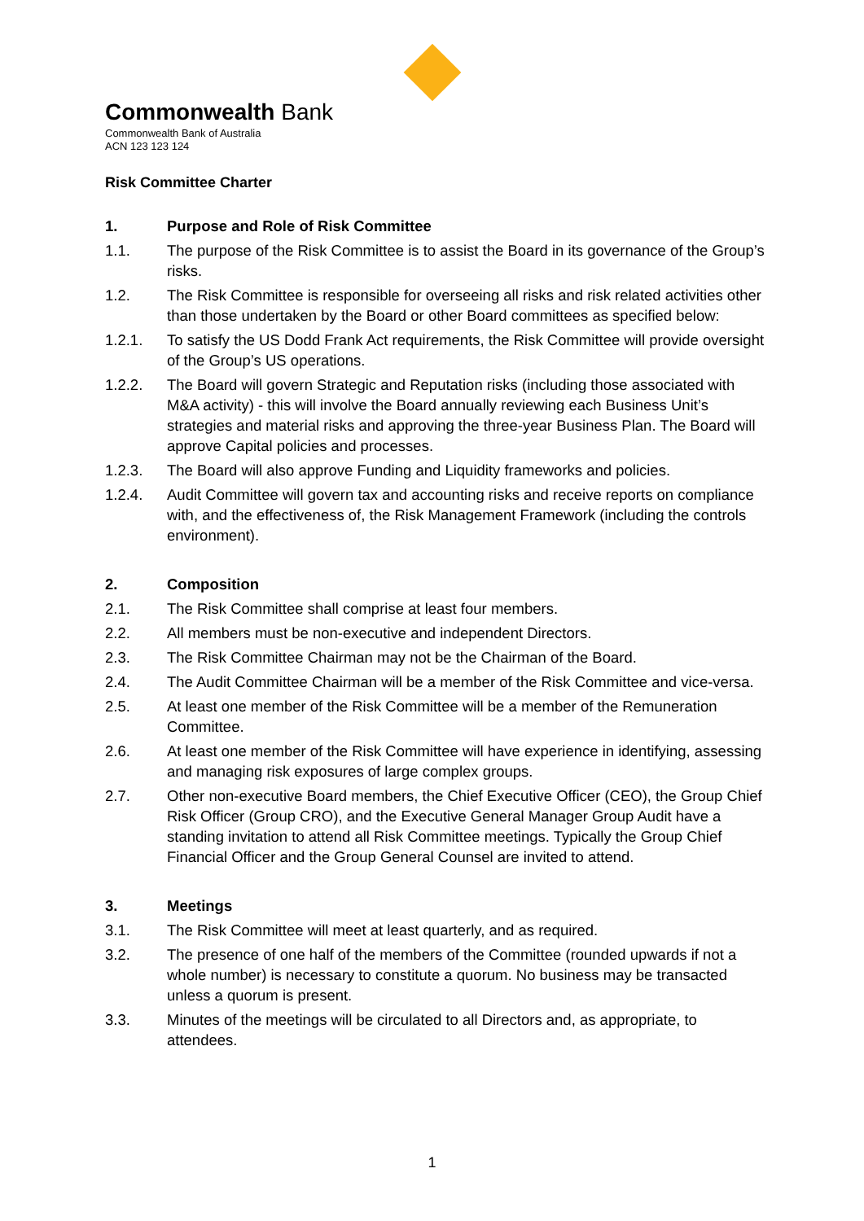Commonwealth Bank
Commonwealth Bank of Australia
ACN 123 123 124
Risk Committee Charter
1. Purpose and Role of Risk Committee
1.1. The purpose of the Risk Committee is to assist the Board in its governance of the Group’s risks.
1.2. The Risk Committee is responsible for overseeing all risks and risk related activities other than those undertaken by the Board or other Board committees as specified below:
1.2.1. To satisfy the US Dodd Frank Act requirements, the Risk Committee will provide oversight of the Group’s US operations.
1.2.2. The Board will govern Strategic and Reputation risks (including those associated with M&A activity) - this will involve the Board annually reviewing each Business Unit’s strategies and material risks and approving the three-year Business Plan. The Board will approve Capital policies and processes.
1.2.3. The Board will also approve Funding and Liquidity frameworks and policies.
1.2.4. Audit Committee will govern tax and accounting risks and receive reports on compliance with, and the effectiveness of, the Risk Management Framework (including the controls environment).
2. Composition
2.1. The Risk Committee shall comprise at least four members.
2.2. All members must be non-executive and independent Directors.
2.3. The Risk Committee Chairman may not be the Chairman of the Board.
2.4. The Audit Committee Chairman will be a member of the Risk Committee and vice-versa.
2.5. At least one member of the Risk Committee will be a member of the Remuneration Committee.
2.6. At least one member of the Risk Committee will have experience in identifying, assessing and managing risk exposures of large complex groups.
2.7. Other non-executive Board members, the Chief Executive Officer (CEO), the Group Chief Risk Officer (Group CRO), and the Executive General Manager Group Audit have a standing invitation to attend all Risk Committee meetings. Typically the Group Chief Financial Officer and the Group General Counsel are invited to attend.
3. Meetings
3.1. The Risk Committee will meet at least quarterly, and as required.
3.2. The presence of one half of the members of the Committee (rounded upwards if not a whole number) is necessary to constitute a quorum. No business may be transacted unless a quorum is present.
3.3. Minutes of the meetings will be circulated to all Directors and, as appropriate, to attendees.
1